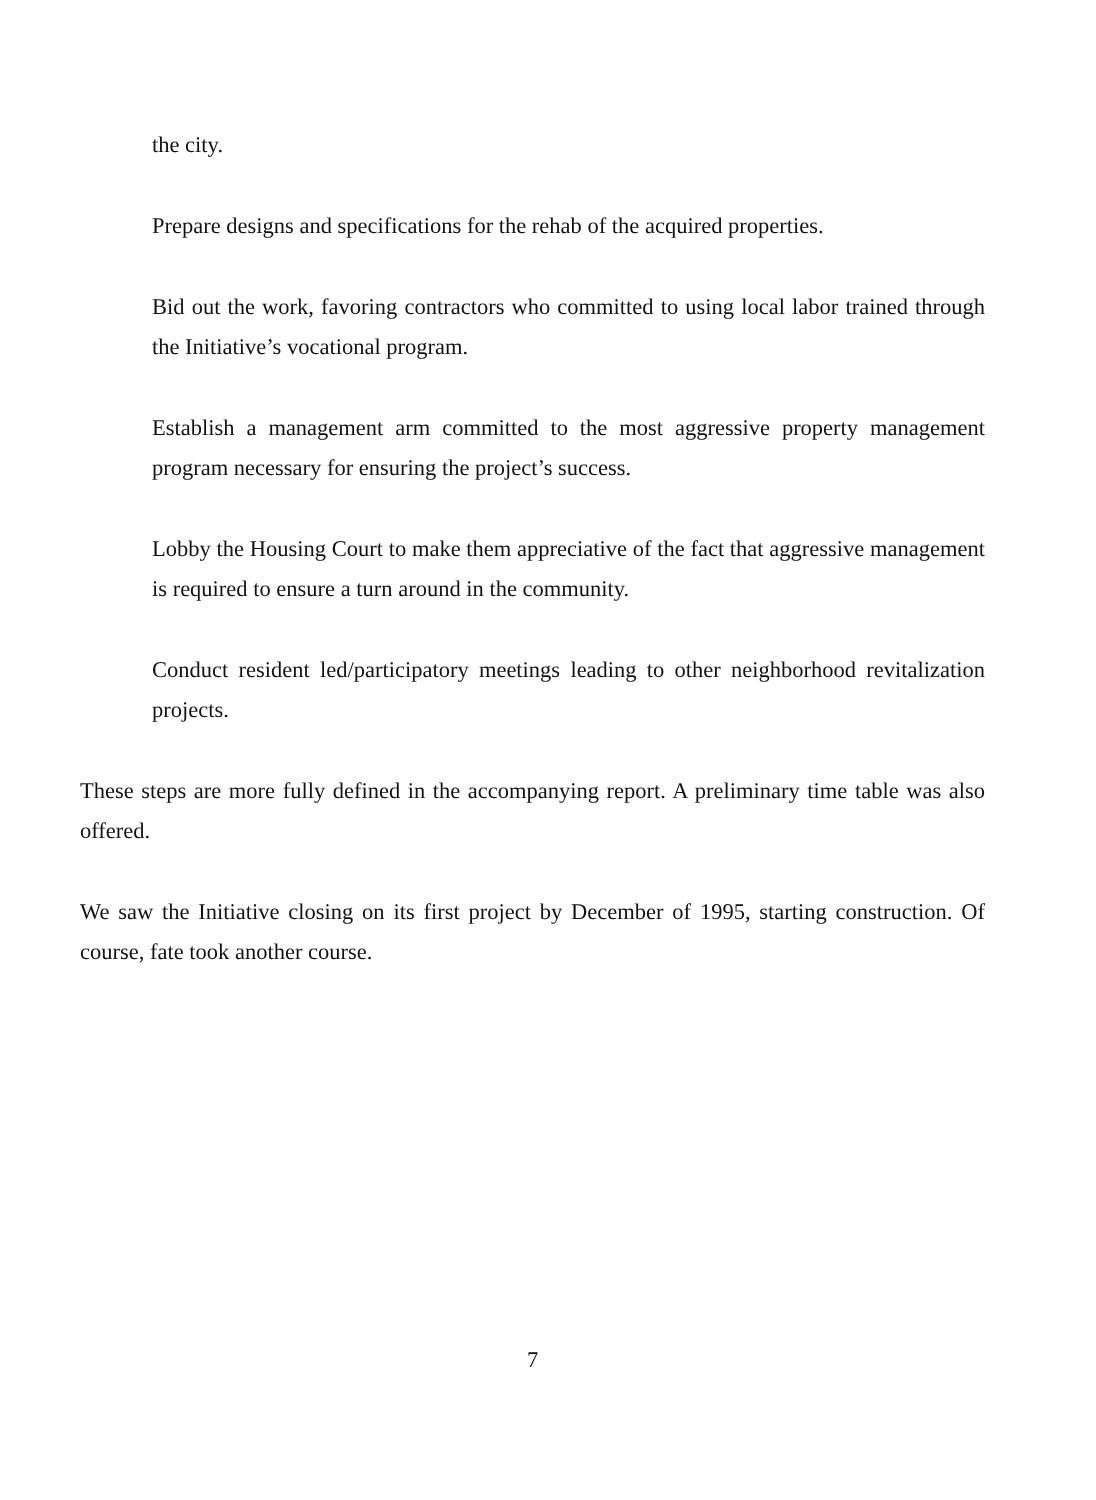the city.
Prepare designs and specifications for the rehab of the acquired properties.
Bid out the work, favoring contractors who committed to using local labor trained through the Initiative’s vocational program.
Establish a management arm committed to the most aggressive property management program necessary for ensuring the project’s success.
Lobby the Housing Court to make them appreciative of the fact that aggressive management is required to ensure a turn around in the community.
Conduct resident led/participatory meetings leading to other neighborhood revitalization projects.
These steps are more fully defined in the accompanying report. A preliminary time table was also offered.
We saw the Initiative closing on its first project by December of 1995, starting construction. Of course, fate took another course.
7